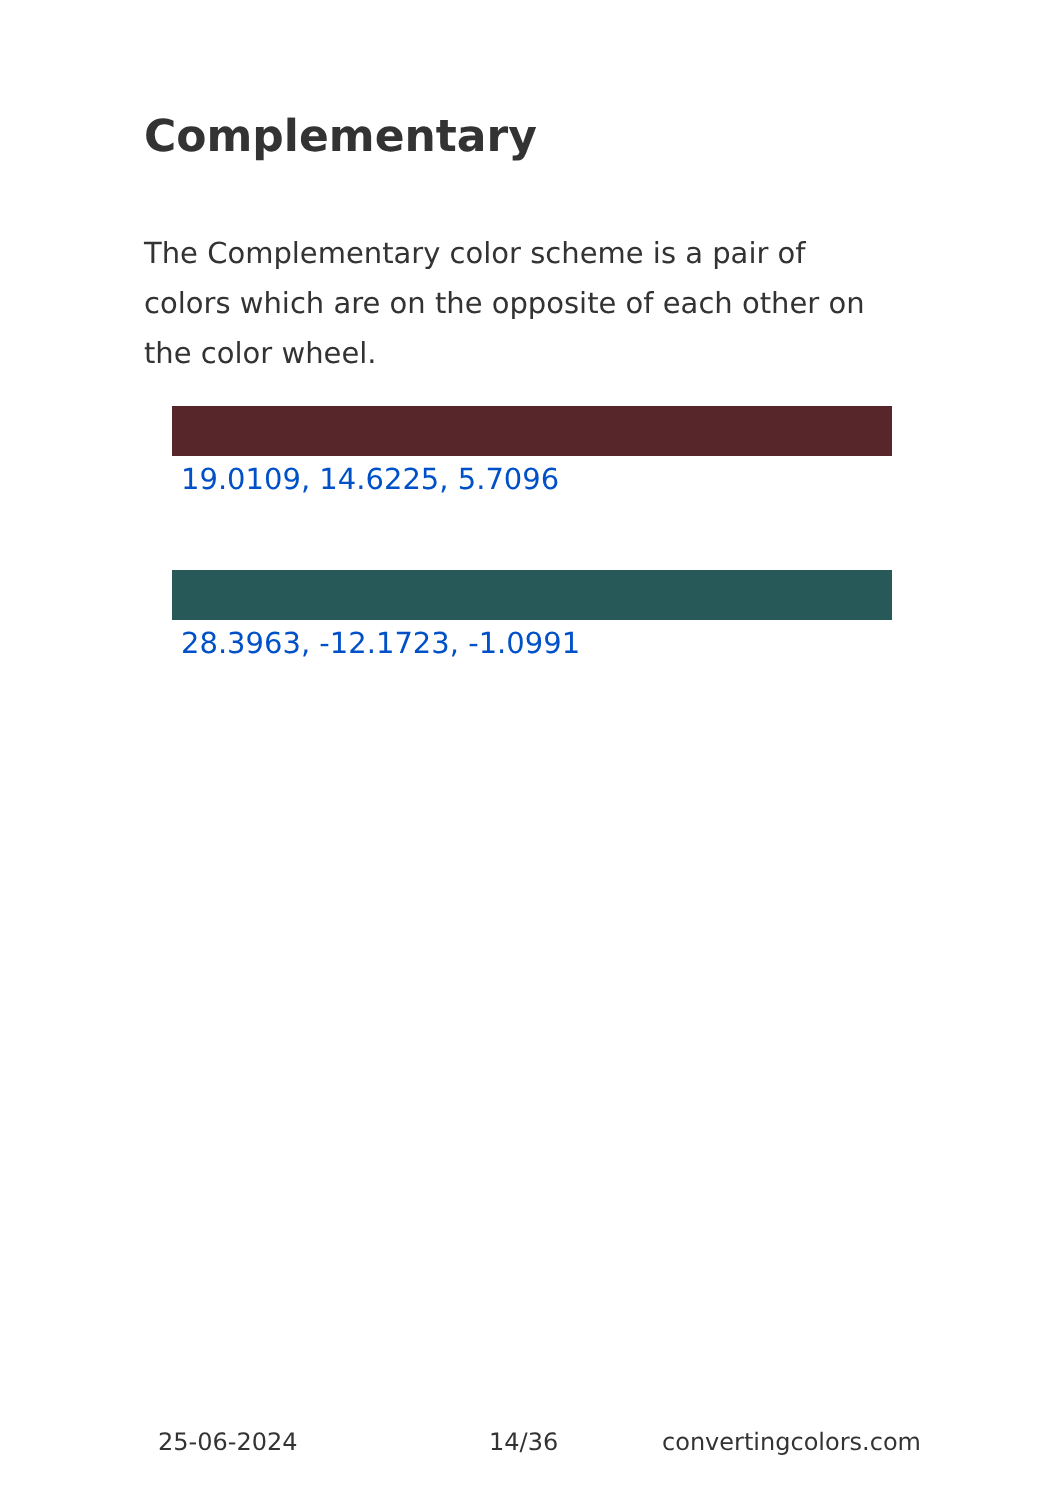Complementary
The Complementary color scheme is a pair of colors which are on the opposite of each other on the color wheel.
19.0109, 14.6225, 5.7096
28.3963, -12.1723, -1.0991
25-06-2024 14/36 convertingcolors.com